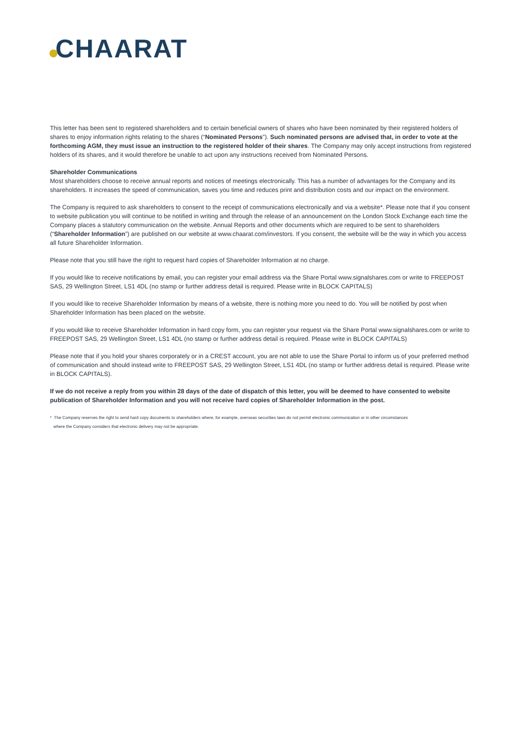CHAARAT
This letter has been sent to registered shareholders and to certain beneficial owners of shares who have been nominated by their registered holders of shares to enjoy information rights relating to the shares (“Nominated Persons”). Such nominated persons are advised that, in order to vote at the forthcoming AGM, they must issue an instruction to the registered holder of their shares. The Company may only accept instructions from registered holders of its shares, and it would therefore be unable to act upon any instructions received from Nominated Persons.
Shareholder Communications
Most shareholders choose to receive annual reports and notices of meetings electronically. This has a number of advantages for the Company and its shareholders. It increases the speed of communication, saves you time and reduces print and distribution costs and our impact on the environment.
The Company is required to ask shareholders to consent to the receipt of communications electronically and via a website*. Please note that if you consent to website publication you will continue to be notified in writing and through the release of an announcement on the London Stock Exchange each time the Company places a statutory communication on the website. Annual Reports and other documents which are required to be sent to shareholders (“Shareholder Information”) are published on our website at www.chaarat.com/investors. If you consent, the website will be the way in which you access all future Shareholder Information.
Please note that you still have the right to request hard copies of Shareholder Information at no charge.
If you would like to receive notifications by email, you can register your email address via the Share Portal www.signalshares.com or write to FREEPOST SAS, 29 Wellington Street, LS1 4DL (no stamp or further address detail is required. Please write in BLOCK CAPITALS)
If you would like to receive Shareholder Information by means of a website, there is nothing more you need to do. You will be notified by post when Shareholder Information has been placed on the website.
If you would like to receive Shareholder Information in hard copy form, you can register your request via the Share Portal www.signalshares.com or write to FREEPOST SAS, 29 Wellington Street, LS1 4DL (no stamp or further address detail is required. Please write in BLOCK CAPITALS)
Please note that if you hold your shares corporately or in a CREST account, you are not able to use the Share Portal to inform us of your preferred method of communication and should instead write to FREEPOST SAS, 29 Wellington Street, LS1 4DL (no stamp or further address detail is required. Please write in BLOCK CAPITALS).
If we do not receive a reply from you within 28 days of the date of dispatch of this letter, you will be deemed to have consented to website publication of Shareholder Information and you will not receive hard copies of Shareholder Information in the post.
* The Company reserves the right to send hard copy documents to shareholders where, for example, overseas securities laws do not permit electronic communication or in other circumstances
where the Company considers that electronic delivery may not be appropriate.